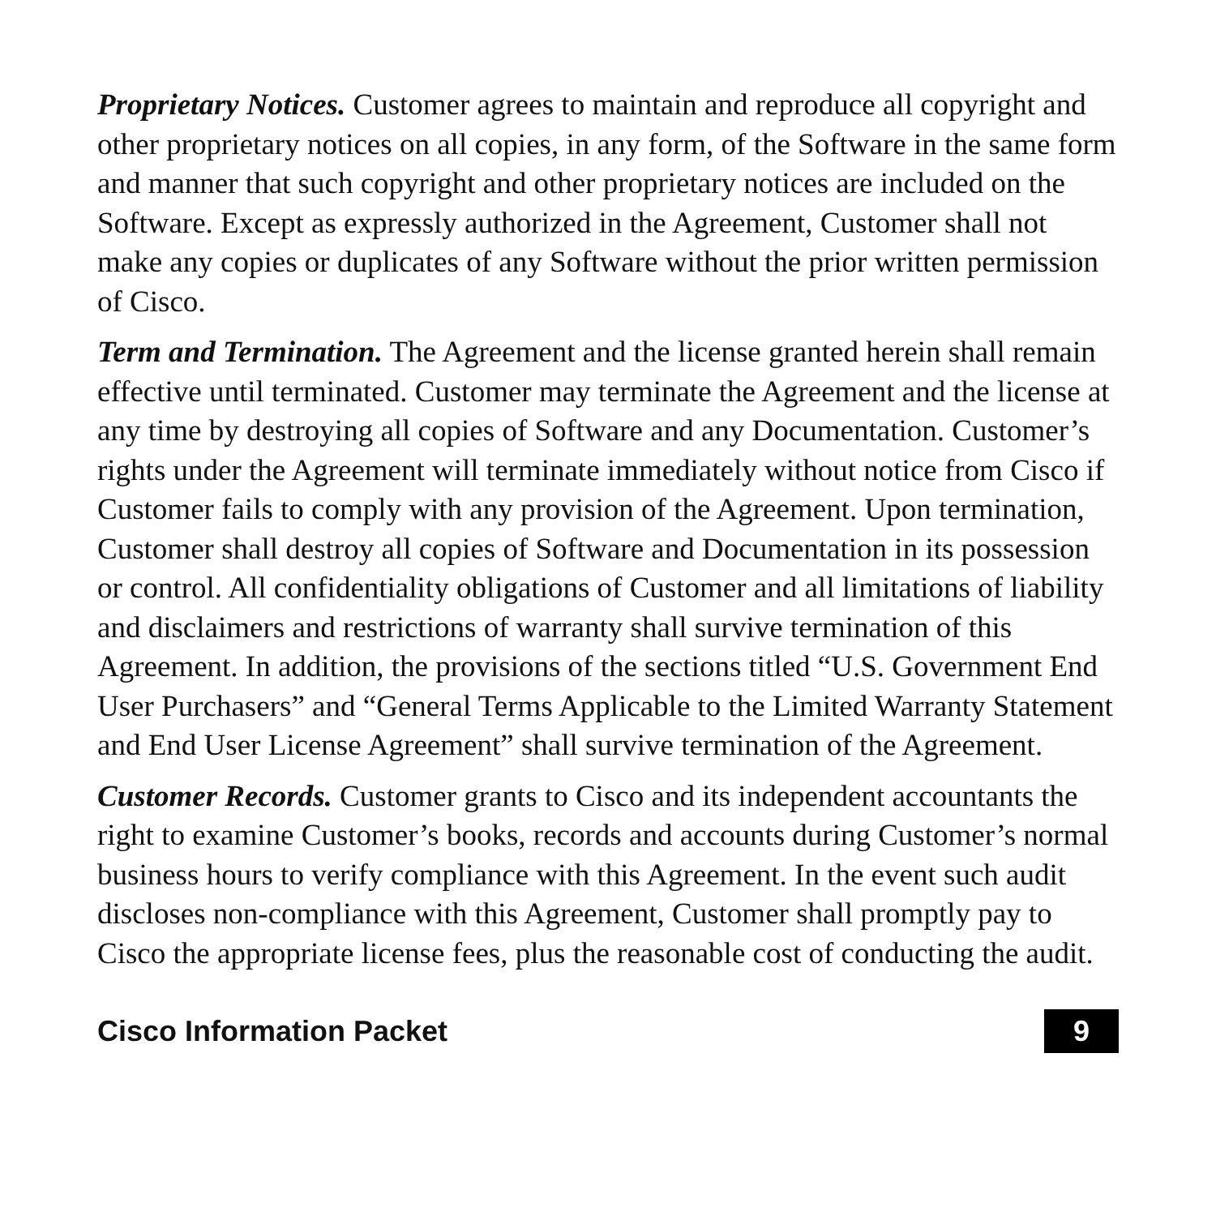Proprietary Notices. Customer agrees to maintain and reproduce all copyright and other proprietary notices on all copies, in any form, of the Software in the same form and manner that such copyright and other proprietary notices are included on the Software. Except as expressly authorized in the Agreement, Customer shall not make any copies or duplicates of any Software without the prior written permission of Cisco.
Term and Termination. The Agreement and the license granted herein shall remain effective until terminated. Customer may terminate the Agreement and the license at any time by destroying all copies of Software and any Documentation. Customer’s rights under the Agreement will terminate immediately without notice from Cisco if Customer fails to comply with any provision of the Agreement. Upon termination, Customer shall destroy all copies of Software and Documentation in its possession or control. All confidentiality obligations of Customer and all limitations of liability and disclaimers and restrictions of warranty shall survive termination of this Agreement. In addition, the provisions of the sections titled “U.S. Government End User Purchasers” and “General Terms Applicable to the Limited Warranty Statement and End User License Agreement” shall survive termination of the Agreement.
Customer Records. Customer grants to Cisco and its independent accountants the right to examine Customer’s books, records and accounts during Customer’s normal business hours to verify compliance with this Agreement. In the event such audit discloses non-compliance with this Agreement, Customer shall promptly pay to Cisco the appropriate license fees, plus the reasonable cost of conducting the audit.
Cisco Information Packet 9